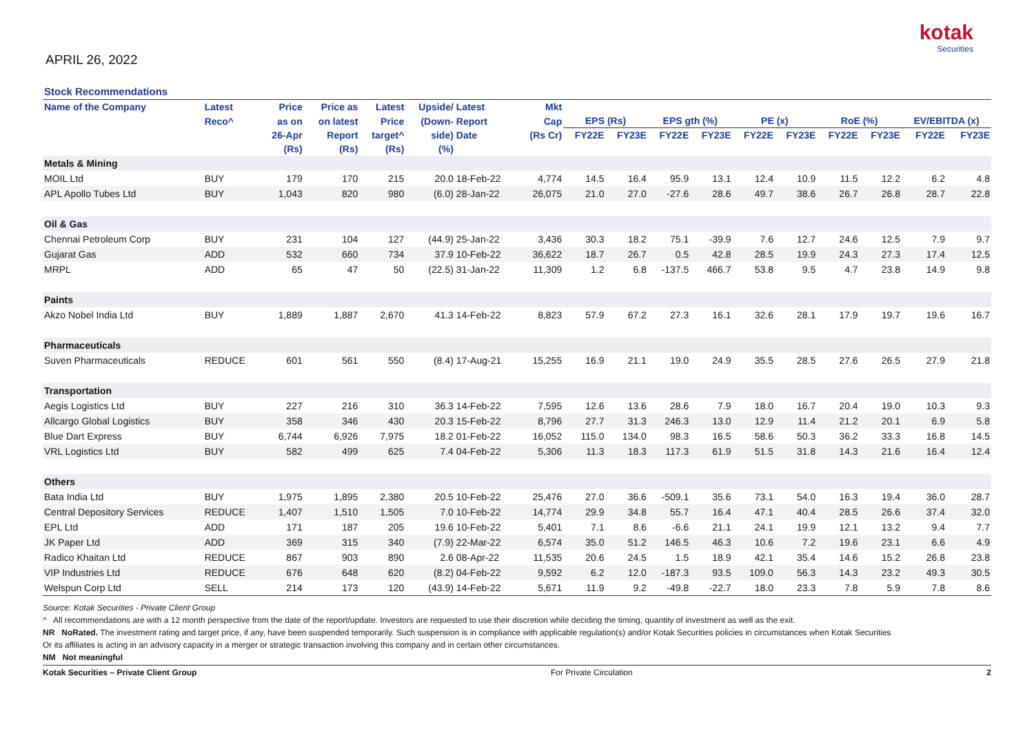APRIL 26, 2022
kotak
Securities
Stock Recommendations
| Name of the Company | Latest | Price | Price as | Latest | Upside/ | Latest | Mkt | | | | | | | | | | |
| --- | --- | --- | --- | --- | --- | --- | --- | --- | --- | --- | --- | --- | --- | --- | --- | --- | --- |
| | Reco^ | as on | on latest | Price | (Down- | Report | Cap | EPS (Rs) | | EPS gth (%) | | PE (x) | | RoE (%) | | EV/EBITDA (x) | |
| | | 26-Apr | Report | target^ | side) | Date | (Rs Cr) | FY22E | FY23E | FY22E | FY23E | FY22E | FY23E | FY22E | FY23E | FY22E | FY23E |
| | | (Rs) | (Rs) | (Rs) | (%) | | | | | | | | | | | | |
| Metals & Mining | | | | | | | | | | | | | | | | | |
| MOIL Ltd | BUY | 179 | 170 | 215 | 20.0 | 18-Feb-22 | 4,774 | 14.5 | 16.4 | 95.9 | 13.1 | 12.4 | 10.9 | 11.5 | 12.2 | 6.2 | 4.8 |
| APL Apollo Tubes Ltd | BUY | 1,043 | 820 | 980 | (6.0) | 28-Jan-22 | 26,075 | 21.0 | 27.0 | -27.6 | 28.6 | 49.7 | 38.6 | 26.7 | 26.8 | 28.7 | 22.8 |
| Oil & Gas | | | | | | | | | | | | | | | | | |
| Chennai Petroleum Corp | BUY | 231 | 104 | 127 | (44.9) | 25-Jan-22 | 3,436 | 30.3 | 18.2 | 75.1 | -39.9 | 7.6 | 12.7 | 24.6 | 12.5 | 7.9 | 9.7 |
| Gujarat Gas | ADD | 532 | 660 | 734 | 37.9 | 10-Feb-22 | 36,622 | 18.7 | 26.7 | 0.5 | 42.8 | 28.5 | 19.9 | 24.3 | 27.3 | 17.4 | 12.5 |
| MRPL | ADD | 65 | 47 | 50 | (22.5) | 31-Jan-22 | 11,309 | 1.2 | 6.8 | -137.5 | 466.7 | 53.8 | 9.5 | 4.7 | 23.8 | 14.9 | 9.8 |
| Paints | | | | | | | | | | | | | | | | | |
| Akzo Nobel India Ltd | BUY | 1,889 | 1,887 | 2,670 | 41.3 | 14-Feb-22 | 8,823 | 57.9 | 67.2 | 27.3 | 16.1 | 32.6 | 28.1 | 17.9 | 19.7 | 19.6 | 16.7 |
| Pharmaceuticals | | | | | | | | | | | | | | | | | |
| Suven Pharmaceuticals | REDUCE | 601 | 561 | 550 | (8.4) | 17-Aug-21 | 15,255 | 16.9 | 21.1 | 19.0 | 24.9 | 35.5 | 28.5 | 27.6 | 26.5 | 27.9 | 21.8 |
| Transportation | | | | | | | | | | | | | | | | | |
| Aegis Logistics Ltd | BUY | 227 | 216 | 310 | 36.3 | 14-Feb-22 | 7,595 | 12.6 | 13.6 | 28.6 | 7.9 | 18.0 | 16.7 | 20.4 | 19.0 | 10.3 | 9.3 |
| Allcargo Global Logistics | BUY | 358 | 346 | 430 | 20.3 | 15-Feb-22 | 8,796 | 27.7 | 31.3 | 246.3 | 13.0 | 12.9 | 11.4 | 21.2 | 20.1 | 6.9 | 5.8 |
| Blue Dart Express | BUY | 6,744 | 6,926 | 7,975 | 18.2 | 01-Feb-22 | 16,052 | 115.0 | 134.0 | 98.3 | 16.5 | 58.6 | 50.3 | 36.2 | 33.3 | 16.8 | 14.5 |
| VRL Logistics Ltd | BUY | 582 | 499 | 625 | 7.4 | 04-Feb-22 | 5,306 | 11.3 | 18.3 | 117.3 | 61.9 | 51.5 | 31.8 | 14.3 | 21.6 | 16.4 | 12.4 |
| Others | | | | | | | | | | | | | | | | | |
| Bata India Ltd | BUY | 1,975 | 1,895 | 2,380 | 20.5 | 10-Feb-22 | 25,476 | 27.0 | 36.6 | -509.1 | 35.6 | 73.1 | 54.0 | 16.3 | 19.4 | 36.0 | 28.7 |
| Central Depository Services | REDUCE | 1,407 | 1,510 | 1,505 | 7.0 | 10-Feb-22 | 14,774 | 29.9 | 34.8 | 55.7 | 16.4 | 47.1 | 40.4 | 28.5 | 26.6 | 37.4 | 32.0 |
| EPL Ltd | ADD | 171 | 187 | 205 | 19.6 | 10-Feb-22 | 5,401 | 7.1 | 8.6 | -6.6 | 21.1 | 24.1 | 19.9 | 12.1 | 13.2 | 9.4 | 7.7 |
| JK Paper Ltd | ADD | 369 | 315 | 340 | (7.9) | 22-Mar-22 | 6,574 | 35.0 | 51.2 | 146.5 | 46.3 | 10.6 | 7.2 | 19.6 | 23.1 | 6.6 | 4.9 |
| Radico Khaitan Ltd | REDUCE | 867 | 903 | 890 | 2.6 | 08-Apr-22 | 11,535 | 20.6 | 24.5 | 1.5 | 18.9 | 42.1 | 35.4 | 14.6 | 15.2 | 26.8 | 23.8 |
| VIP Industries Ltd | REDUCE | 676 | 648 | 620 | (8.2) | 04-Feb-22 | 9,592 | 6.2 | 12.0 | -187.3 | 93.5 | 109.0 | 56.3 | 14.3 | 23.2 | 49.3 | 30.5 |
| Welspun Corp Ltd | SELL | 214 | 173 | 120 | (43.9) | 14-Feb-22 | 5,671 | 11.9 | 9.2 | -49.8 | -22.7 | 18.0 | 23.3 | 7.8 | 5.9 | 7.8 | 8.6 |
Source: Kotak Securities - Private Client Group
^ All recommendations are with a 12 month perspective from the date of the report/update. Investors are requested to use their discretion while deciding the timing, quantity of investment as well as the exit.
NR NoRated. The investment rating and target price, if any, have been suspended temporarily. Such suspension is in compliance with applicable regulation(s) and/or Kotak Securities policies in circumstances when Kotak Securities
Or its affiliates is acting in an advisory capacity in a merger or strategic transaction involving this company and in certain other circumstances.
NM Not meaningful
Kotak Securities – Private Client Group For Private Circulation 2